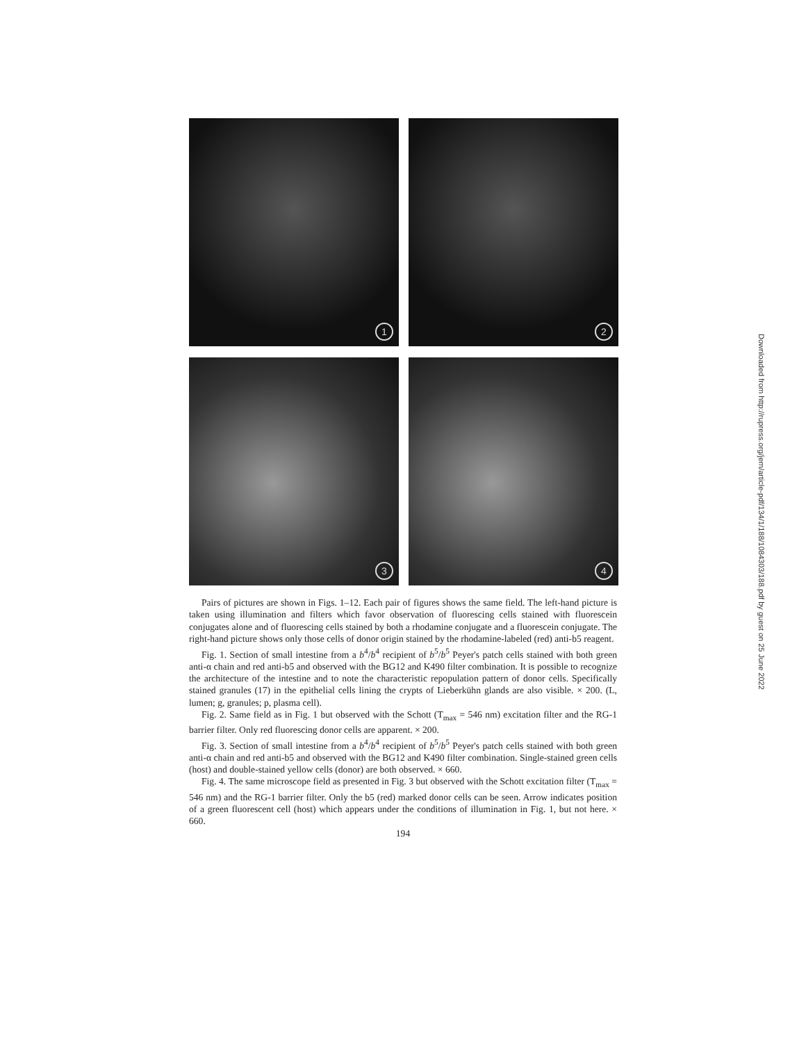1
2
3
4
Pairs of pictures are shown in Figs. 1–12. Each pair of figures shows the same field. The left-hand picture is taken using illumination and filters which favor observation of fluorescing cells stained with fluorescein conjugates alone and of fluorescing cells stained by both a rhodamine conjugate and a fluorescein conjugate. The right-hand picture shows only those cells of donor origin stained by the rhodamine-labeled (red) anti-b5 reagent.
Fig. 1. Section of small intestine from a b<sup>4</sup>/b<sup>4</sup> recipient of b<sup>5</sup>/b<sup>5</sup> Peyer's patch cells stained with both green anti-α chain and red anti-b5 and observed with the BG12 and K490 filter combination. It is possible to recognize the architecture of the intestine and to note the characteristic repopulation pattern of donor cells. Specifically stained granules (17) in the epithelial cells lining the crypts of Lieberkühn glands are also visible. × 200. (L, lumen; g, granules; p, plasma cell).
Fig. 2. Same field as in Fig. 1 but observed with the Schott (T<sub>max</sub> = 546 nm) excitation filter and the RG-1 barrier filter. Only red fluorescing donor cells are apparent. × 200.
Fig. 3. Section of small intestine from a b<sup>4</sup>/b<sup>4</sup> recipient of b<sup>5</sup>/b<sup>5</sup> Peyer's patch cells stained with both green anti-α chain and red anti-b5 and observed with the BG12 and K490 filter combination. Single-stained green cells (host) and double-stained yellow cells (donor) are both observed. × 660.
Fig. 4. The same microscope field as presented in Fig. 3 but observed with the Schott excitation filter (T<sub>max</sub> = 546 nm) and the RG-1 barrier filter. Only the b5 (red) marked donor cells can be seen. Arrow indicates position of a green fluorescent cell (host) which appears under the conditions of illumination in Fig. 1, but not here. × 660.
194
Downloaded from http://rupress.org/jem/article-pdf/134/1/188/1084303/188.pdf by guest on 25 June 2022